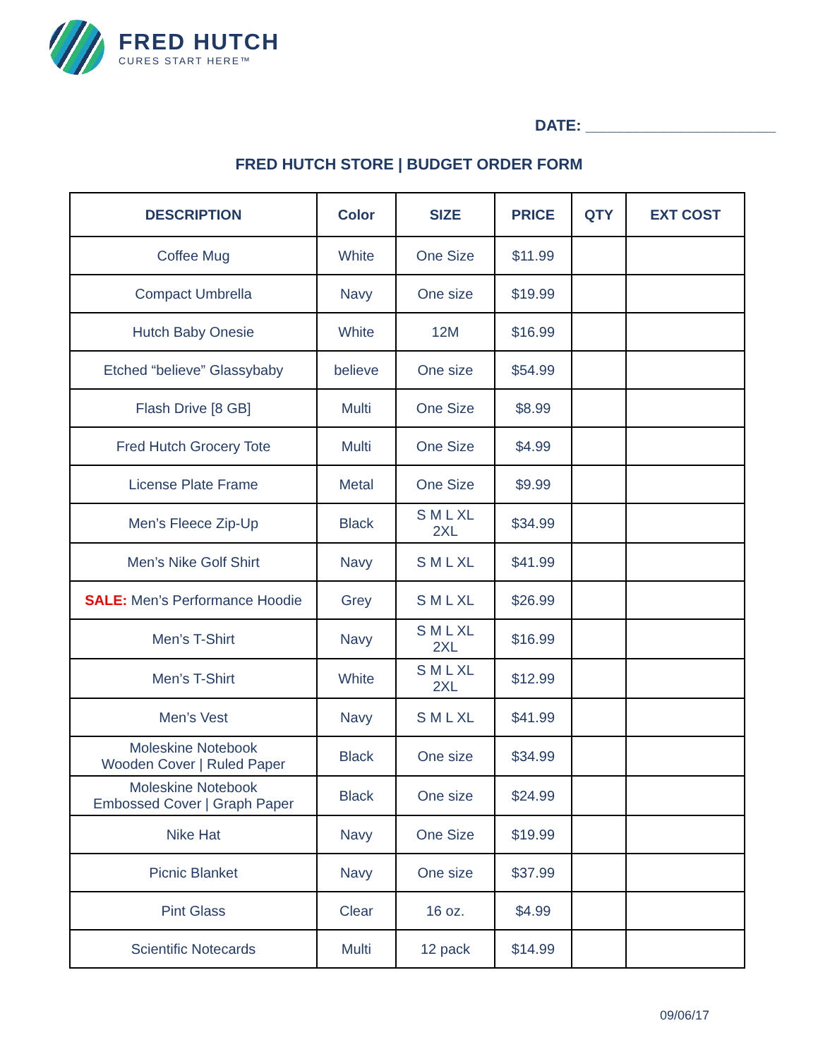FRED HUTCH
CURES START HERE™
DATE: ______________________
FRED HUTCH STORE | BUDGET ORDER FORM
| DESCRIPTION | Color | SIZE | PRICE | QTY | EXT COST |
| --- | --- | --- | --- | --- | --- |
| Coffee Mug | White | One Size | $11.99 | | |
| Compact Umbrella | Navy | One size | $19.99 | | |
| Hutch Baby Onesie | White | 12M | $16.99 | | |
| Etched “believe” Glassybaby | believe | One size | $54.99 | | |
| Flash Drive [8 GB] | Multi | One Size | $8.99 | | |
| Fred Hutch Grocery Tote | Multi | One Size | $4.99 | | |
| License Plate Frame | Metal | One Size | $9.99 | | |
| Men’s Fleece Zip-Up | Black | S M L XL 2XL | $34.99 | | |
| Men’s Nike Golf Shirt | Navy | S M L XL | $41.99 | | |
| SALE: Men’s Performance Hoodie | Grey | S M L XL | $26.99 | | |
| Men’s T-Shirt | Navy | S M L XL 2XL | $16.99 | | |
| Men’s T-Shirt | White | S M L XL 2XL | $12.99 | | |
| Men’s Vest | Navy | S M L XL | $41.99 | | |
| Moleskine Notebook Wooden Cover / Ruled Paper | Black | One size | $34.99 | | |
| Moleskine Notebook Embossed Cover / Graph Paper | Black | One size | $24.99 | | |
| Nike Hat | Navy | One Size | $19.99 | | |
| Picnic Blanket | Navy | One size | $37.99 | | |
| Pint Glass | Clear | 16 oz. | $4.99 | | |
| Scientific Notecards | Multi | 12 pack | $14.99 | | |
09/06/17